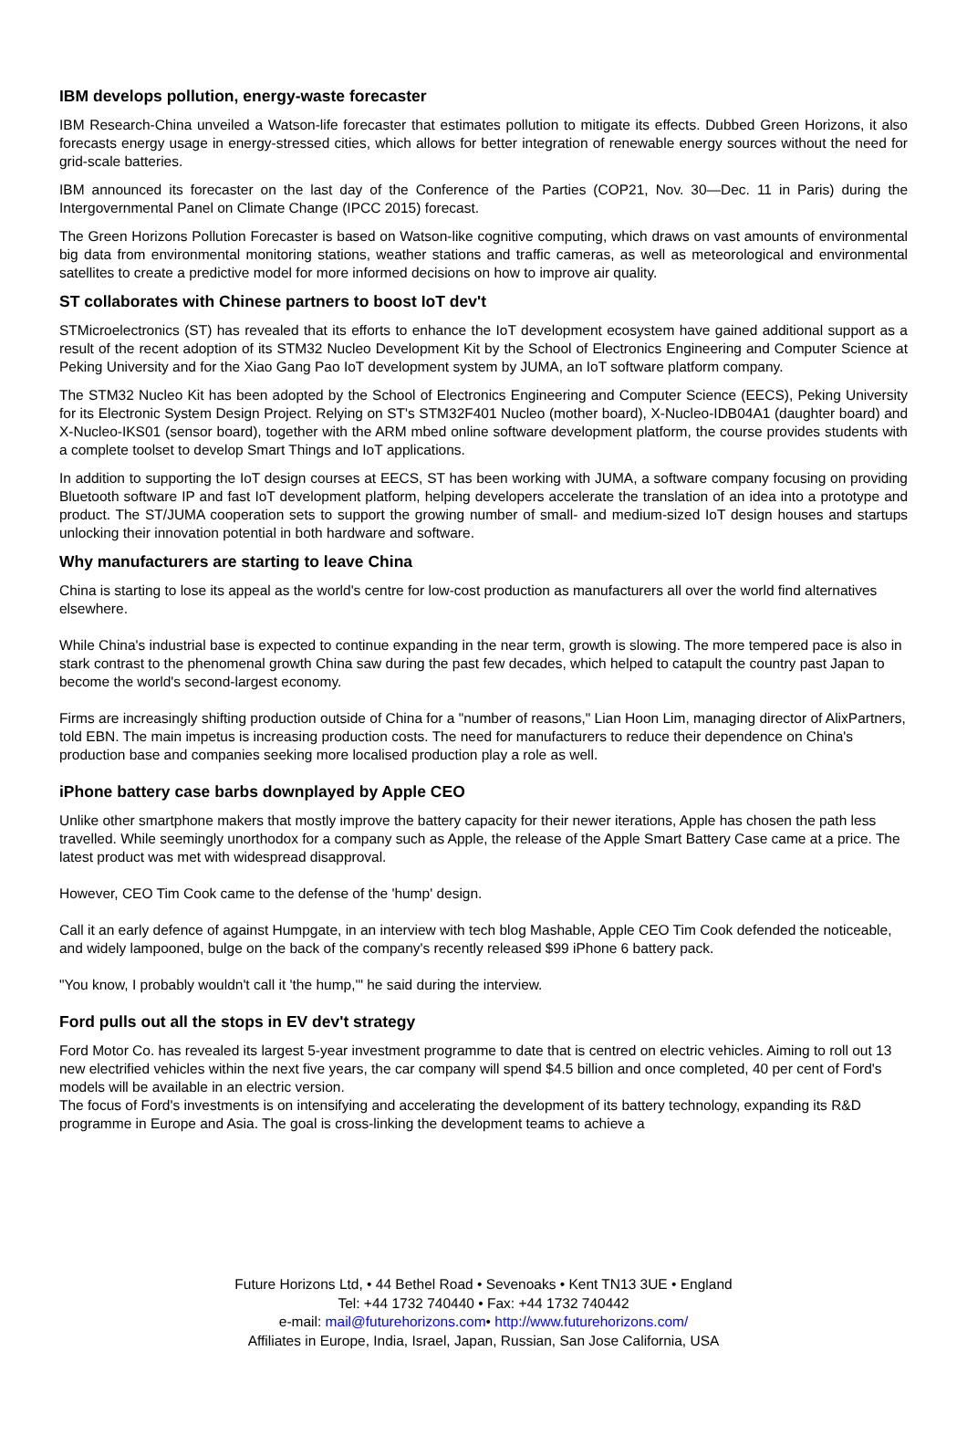IBM develops pollution, energy-waste forecaster
IBM Research-China unveiled a Watson-life forecaster that estimates pollution to mitigate its effects. Dubbed Green Horizons, it also forecasts energy usage in energy-stressed cities, which allows for better integration of renewable energy sources without the need for grid-scale batteries.
IBM announced its forecaster on the last day of the Conference of the Parties (COP21, Nov. 30—Dec. 11 in Paris) during the Intergovernmental Panel on Climate Change (IPCC 2015) forecast.
The Green Horizons Pollution Forecaster is based on Watson-like cognitive computing, which draws on vast amounts of environmental big data from environmental monitoring stations, weather stations and traffic cameras, as well as meteorological and environmental satellites to create a predictive model for more informed decisions on how to improve air quality.
ST collaborates with Chinese partners to boost IoT dev't
STMicroelectronics (ST) has revealed that its efforts to enhance the IoT development ecosystem have gained additional support as a result of the recent adoption of its STM32 Nucleo Development Kit by the School of Electronics Engineering and Computer Science at Peking University and for the Xiao Gang Pao IoT development system by JUMA, an IoT software platform company.
The STM32 Nucleo Kit has been adopted by the School of Electronics Engineering and Computer Science (EECS), Peking University for its Electronic System Design Project. Relying on ST's STM32F401 Nucleo (mother board), X-Nucleo-IDB04A1 (daughter board) and X-Nucleo-IKS01 (sensor board), together with the ARM mbed online software development platform, the course provides students with a complete toolset to develop Smart Things and IoT applications.
In addition to supporting the IoT design courses at EECS, ST has been working with JUMA, a software company focusing on providing Bluetooth software IP and fast IoT development platform, helping developers accelerate the translation of an idea into a prototype and product. The ST/JUMA cooperation sets to support the growing number of small- and medium-sized IoT design houses and startups unlocking their innovation potential in both hardware and software.
Why manufacturers are starting to leave China
China is starting to lose its appeal as the world's centre for low-cost production as manufacturers all over the world find alternatives elsewhere.
While China's industrial base is expected to continue expanding in the near term, growth is slowing. The more tempered pace is also in stark contrast to the phenomenal growth China saw during the past few decades, which helped to catapult the country past Japan to become the world's second-largest economy.
Firms are increasingly shifting production outside of China for a "number of reasons," Lian Hoon Lim, managing director of AlixPartners, told EBN. The main impetus is increasing production costs. The need for manufacturers to reduce their dependence on China's production base and companies seeking more localised production play a role as well.
iPhone battery case barbs downplayed by Apple CEO
Unlike other smartphone makers that mostly improve the battery capacity for their newer iterations, Apple has chosen the path less travelled. While seemingly unorthodox for a company such as Apple, the release of the Apple Smart Battery Case came at a price. The latest product was met with widespread disapproval.
However, CEO Tim Cook came to the defense of the 'hump' design.
Call it an early defence of against Humpgate, in an interview with tech blog Mashable, Apple CEO Tim Cook defended the noticeable, and widely lampooned, bulge on the back of the company's recently released $99 iPhone 6 battery pack.
"You know, I probably wouldn't call it 'the hump,'" he said during the interview.
Ford pulls out all the stops in EV dev't strategy
Ford Motor Co. has revealed its largest 5-year investment programme to date that is centred on electric vehicles. Aiming to roll out 13 new electrified vehicles within the next five years, the car company will spend $4.5 billion and once completed, 40 per cent of Ford's models will be available in an electric version.
The focus of Ford's investments is on intensifying and accelerating the development of its battery technology, expanding its R&D programme in Europe and Asia. The goal is cross-linking the development teams to achieve a
Future Horizons Ltd, • 44 Bethel Road • Sevenoaks • Kent TN13 3UE • England
Tel: +44 1732 740440 • Fax: +44 1732 740442
e-mail: mail@futurehorizons.com• http://www.futurehorizons.com/
Affiliates in Europe, India, Israel, Japan, Russian, San Jose California, USA